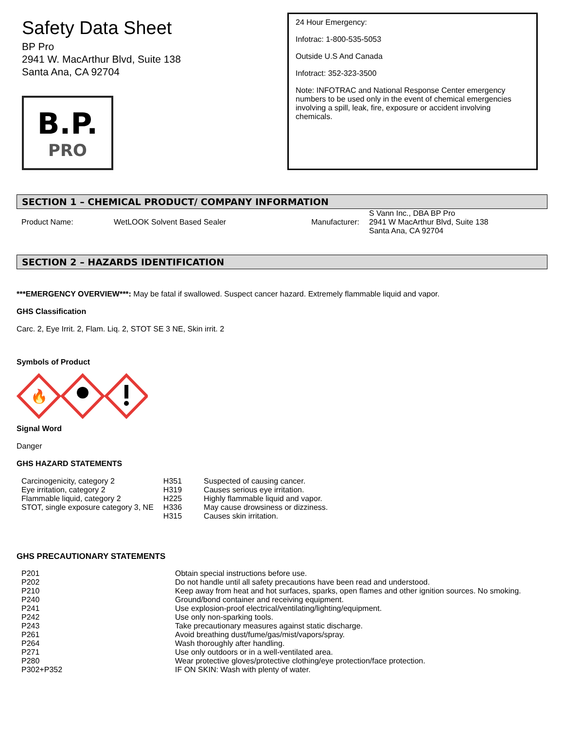Safety Data Sheet
BP Pro
2941 W. MacArthur Blvd, Suite 138
Santa Ana, CA 92704
B.P.
PRO
24 Hour Emergency:
Infotrac: 1-800-535-5053
Outside U.S And Canada
Infotract: 352-323-3500
Note: INFOTRAC and National Response Center emergency numbers to be used only in the event of chemical emergencies involving a spill, leak, fire, exposure or accident involving chemicals.
SECTION 1 – CHEMICAL PRODUCT/ COMPANY INFORMATION
| Product Name: | WetLOOK Solvent Based Sealer | Manufacturer: | S Vann Inc., DBA BP Pro 2941 W MacArthur Blvd, Suite 138 Santa Ana, CA 92704 |
SECTION 2 – HAZARDS IDENTIFICATION
***EMERGENCY OVERVIEW***: May be fatal if swallowed. Suspect cancer hazard. Extremely flammable liquid and vapor.
GHS Classification
Carc. 2, Eye Irrit. 2, Flam. Liq. 2, STOT SE 3 NE, Skin irrit. 2
Symbols of Product
🔥
Signal Word
Danger
GHS HAZARD STATEMENTS
| Carcinogenicity, category 2 | H351 | Suspected of causing cancer. |
| Eye irritation, category 2 | H319 | Causes serious eye irritation. |
| Flammable liquid, category 2 | H225 | Highly flammable liquid and vapor. |
| STOT, single exposure category 3, NE | H336 | May cause drowsiness or dizziness. |
| | H315 | Causes skin irritation. |
GHS PRECAUTIONARY STATEMENTS
| P201 | Obtain special instructions before use. |
| P202 | Do not handle until all safety precautions have been read and understood. |
| P210 | Keep away from heat and hot surfaces, sparks, open flames and other ignition sources. No smoking. |
| P240 | Ground/bond container and receiving equipment. |
| P241 | Use explosion-proof electrical/ventilating/lighting/equipment. |
| P242 | Use only non-sparking tools. |
| P243 | Take precautionary measures against static discharge. |
| P261 | Avoid breathing dust/fume/gas/mist/vapors/spray. |
| P264 | Wash thoroughly after handling. |
| P271 | Use only outdoors or in a well-ventilated area. |
| P280 | Wear protective gloves/protective clothing/eye protection/face protection. |
| P302+P352 | IF ON SKIN: Wash with plenty of water. |